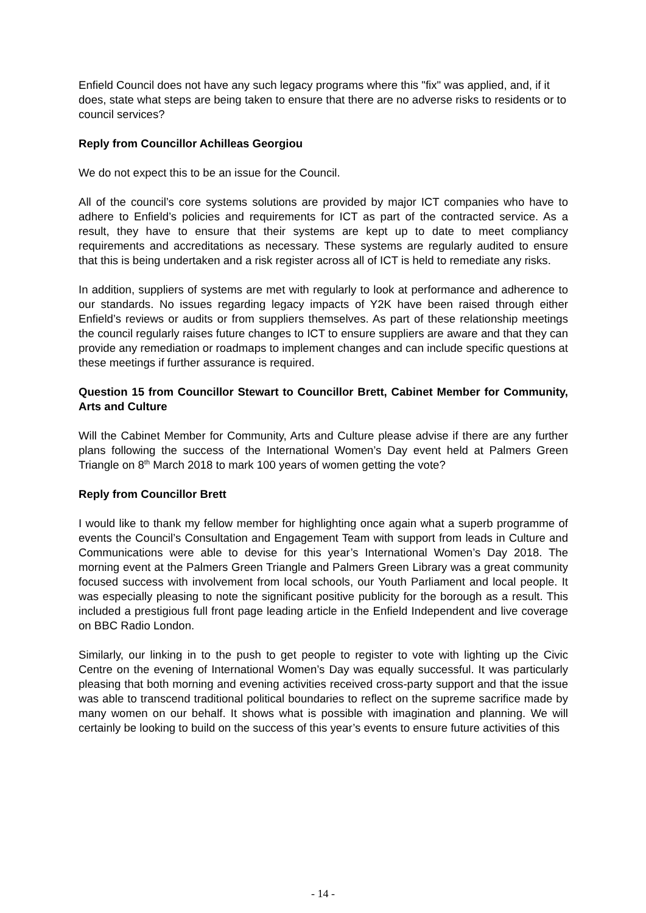Enfield Council does not have any such legacy programs where this "fix" was applied, and, if it does, state what steps are being taken to ensure that there are no adverse risks to residents or to council services?
Reply from Councillor Achilleas Georgiou
We do not expect this to be an issue for the Council.
All of the council’s core systems solutions are provided by major ICT companies who have to adhere to Enfield’s policies and requirements for ICT as part of the contracted service. As a result, they have to ensure that their systems are kept up to date to meet compliancy requirements and accreditations as necessary. These systems are regularly audited to ensure that this is being undertaken and a risk register across all of ICT is held to remediate any risks.
In addition, suppliers of systems are met with regularly to look at performance and adherence to our standards. No issues regarding legacy impacts of Y2K have been raised through either Enfield’s reviews or audits or from suppliers themselves. As part of these relationship meetings the council regularly raises future changes to ICT to ensure suppliers are aware and that they can provide any remediation or roadmaps to implement changes and can include specific questions at these meetings if further assurance is required.
Question 15 from Councillor Stewart to Councillor Brett, Cabinet Member for Community, Arts and Culture
Will the Cabinet Member for Community, Arts and Culture please advise if there are any further plans following the success of the International Women’s Day event held at Palmers Green Triangle on 8<sup>th</sup> March 2018 to mark 100 years of women getting the vote?
Reply from Councillor Brett
I would like to thank my fellow member for highlighting once again what a superb programme of events the Council’s Consultation and Engagement Team with support from leads in Culture and Communications were able to devise for this year’s International Women’s Day 2018. The morning event at the Palmers Green Triangle and Palmers Green Library was a great community focused success with involvement from local schools, our Youth Parliament and local people. It was especially pleasing to note the significant positive publicity for the borough as a result. This included a prestigious full front page leading article in the Enfield Independent and live coverage on BBC Radio London.
Similarly, our linking in to the push to get people to register to vote with lighting up the Civic Centre on the evening of International Women’s Day was equally successful. It was particularly pleasing that both morning and evening activities received cross-party support and that the issue was able to transcend traditional political boundaries to reflect on the supreme sacrifice made by many women on our behalf. It shows what is possible with imagination and planning. We will certainly be looking to build on the success of this year’s events to ensure future activities of this
- 14 -